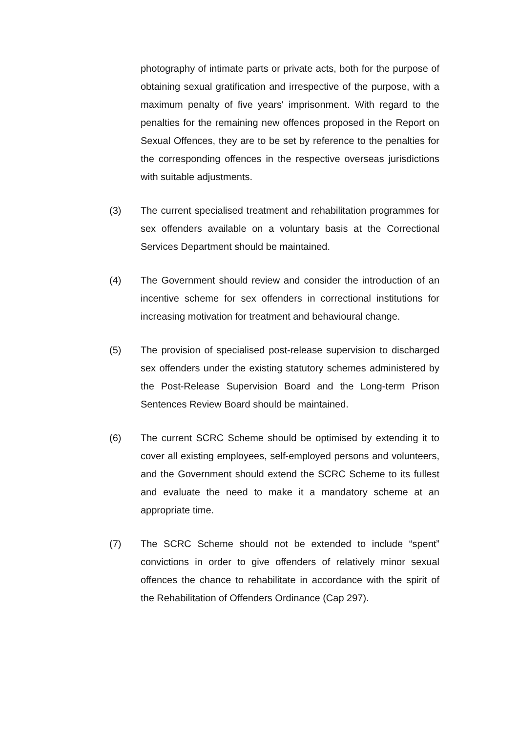photography of intimate parts or private acts, both for the purpose of obtaining sexual gratification and irrespective of the purpose, with a maximum penalty of five years' imprisonment. With regard to the penalties for the remaining new offences proposed in the Report on Sexual Offences, they are to be set by reference to the penalties for the corresponding offences in the respective overseas jurisdictions with suitable adjustments.
(3) The current specialised treatment and rehabilitation programmes for sex offenders available on a voluntary basis at the Correctional Services Department should be maintained.
(4) The Government should review and consider the introduction of an incentive scheme for sex offenders in correctional institutions for increasing motivation for treatment and behavioural change.
(5) The provision of specialised post-release supervision to discharged sex offenders under the existing statutory schemes administered by the Post-Release Supervision Board and the Long-term Prison Sentences Review Board should be maintained.
(6) The current SCRC Scheme should be optimised by extending it to cover all existing employees, self-employed persons and volunteers, and the Government should extend the SCRC Scheme to its fullest and evaluate the need to make it a mandatory scheme at an appropriate time.
(7) The SCRC Scheme should not be extended to include “spent” convictions in order to give offenders of relatively minor sexual offences the chance to rehabilitate in accordance with the spirit of the Rehabilitation of Offenders Ordinance (Cap 297).